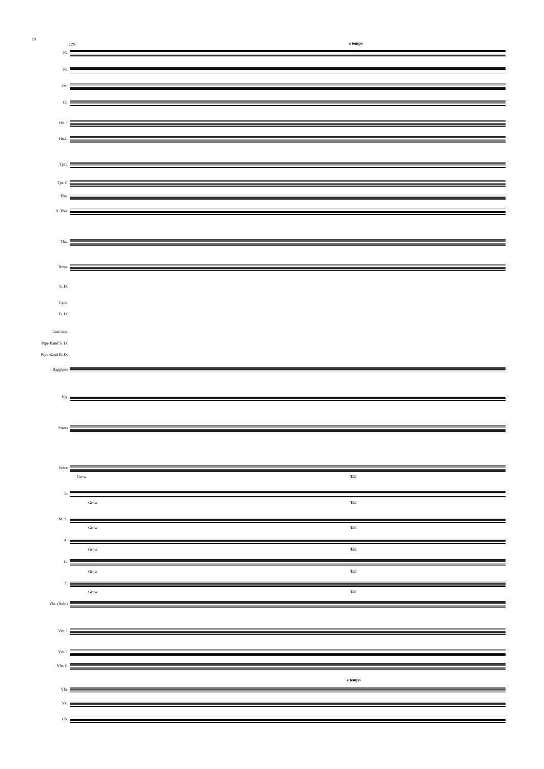10
126 a tempo
Fl.
Fl.
Ob.
Cl.
Hn. I
Hn.II
Tpt.I
Tpt. II
Tbn.
B. Tbn.
Tba.
Timp.
S. D.
Cym.
B. D.
Tam-tam.
Pipe Band S. D.
Pipe Band B. D.
Bagpipes
Hp.
Piano
Voice
Grow Tall
S.
Grow Tall
M. S.
Grow Tall
A.
Grow Tall
C.
Grow Tall
T.
Grow Tall
Vln. (Solo)
Vln. I
Vln. I
Vln. II
a tempo
Vla.
Vc.
Cb.